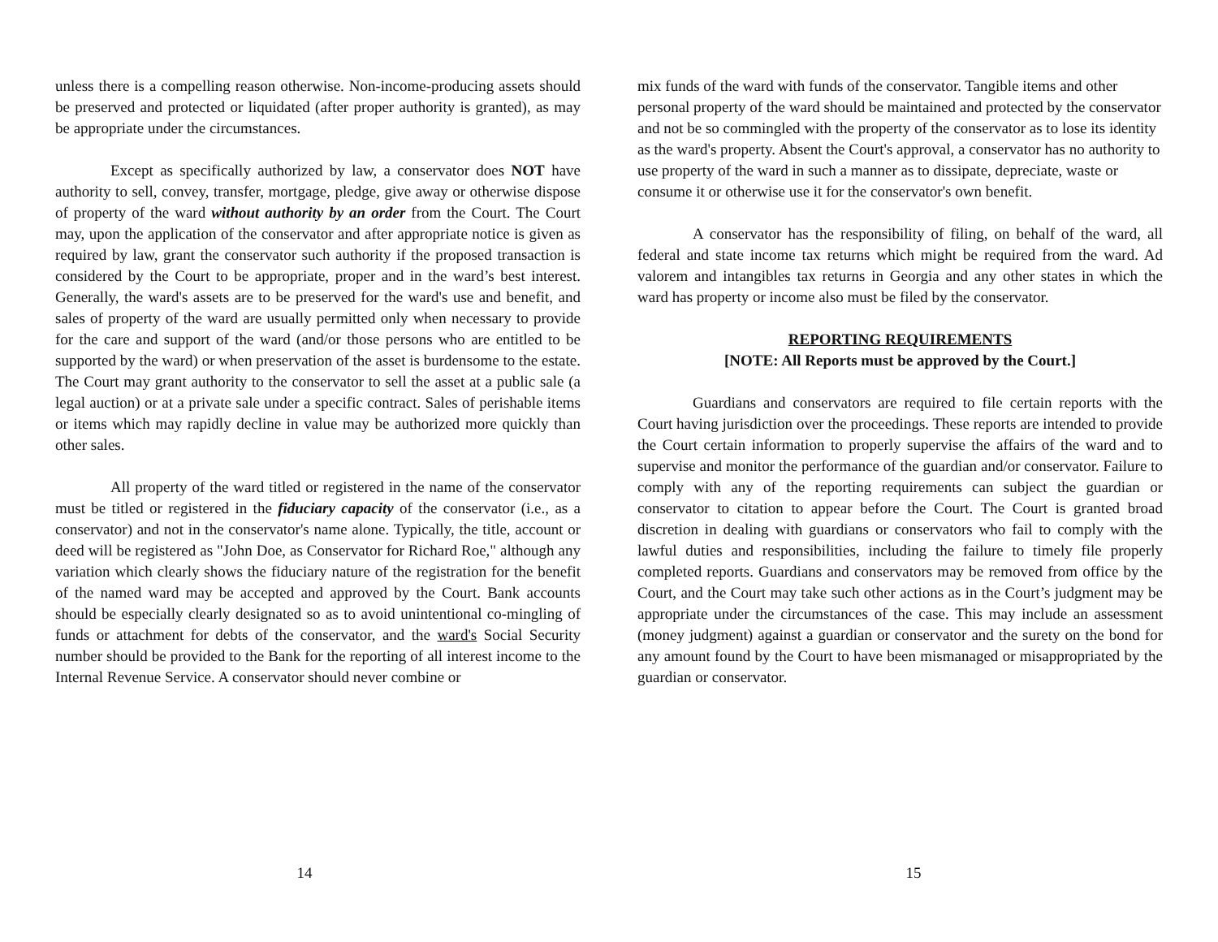unless there is a compelling reason otherwise. Non-income-producing assets should be preserved and protected or liquidated (after proper authority is granted), as may be appropriate under the circumstances.
Except as specifically authorized by law, a conservator does NOT have authority to sell, convey, transfer, mortgage, pledge, give away or otherwise dispose of property of the ward without authority by an order from the Court. The Court may, upon the application of the conservator and after appropriate notice is given as required by law, grant the conservator such authority if the proposed transaction is considered by the Court to be appropriate, proper and in the ward’s best interest. Generally, the ward's assets are to be preserved for the ward's use and benefit, and sales of property of the ward are usually permitted only when necessary to provide for the care and support of the ward (and/or those persons who are entitled to be supported by the ward) or when preservation of the asset is burdensome to the estate. The Court may grant authority to the conservator to sell the asset at a public sale (a legal auction) or at a private sale under a specific contract. Sales of perishable items or items which may rapidly decline in value may be authorized more quickly than other sales.
All property of the ward titled or registered in the name of the conservator must be titled or registered in the fiduciary capacity of the conservator (i.e., as a conservator) and not in the conservator's name alone. Typically, the title, account or deed will be registered as "John Doe, as Conservator for Richard Roe," although any variation which clearly shows the fiduciary nature of the registration for the benefit of the named ward may be accepted and approved by the Court. Bank accounts should be especially clearly designated so as to avoid unintentional co-mingling of funds or attachment for debts of the conservator, and the ward's Social Security number should be provided to the Bank for the reporting of all interest income to the Internal Revenue Service. A conservator should never combine or
14
mix funds of the ward with funds of the conservator. Tangible items and other personal property of the ward should be maintained and protected by the conservator and not be so commingled with the property of the conservator as to lose its identity as the ward's property. Absent the Court's approval, a conservator has no authority to use property of the ward in such a manner as to dissipate, depreciate, waste or consume it or otherwise use it for the conservator's own benefit.
A conservator has the responsibility of filing, on behalf of the ward, all federal and state income tax returns which might be required from the ward. Ad valorem and intangibles tax returns in Georgia and any other states in which the ward has property or income also must be filed by the conservator.
REPORTING REQUIREMENTS
[NOTE: All Reports must be approved by the Court.]
Guardians and conservators are required to file certain reports with the Court having jurisdiction over the proceedings. These reports are intended to provide the Court certain information to properly supervise the affairs of the ward and to supervise and monitor the performance of the guardian and/or conservator. Failure to comply with any of the reporting requirements can subject the guardian or conservator to citation to appear before the Court. The Court is granted broad discretion in dealing with guardians or conservators who fail to comply with the lawful duties and responsibilities, including the failure to timely file properly completed reports. Guardians and conservators may be removed from office by the Court, and the Court may take such other actions as in the Court’s judgment may be appropriate under the circumstances of the case. This may include an assessment (money judgment) against a guardian or conservator and the surety on the bond for any amount found by the Court to have been mismanaged or misappropriated by the guardian or conservator.
15